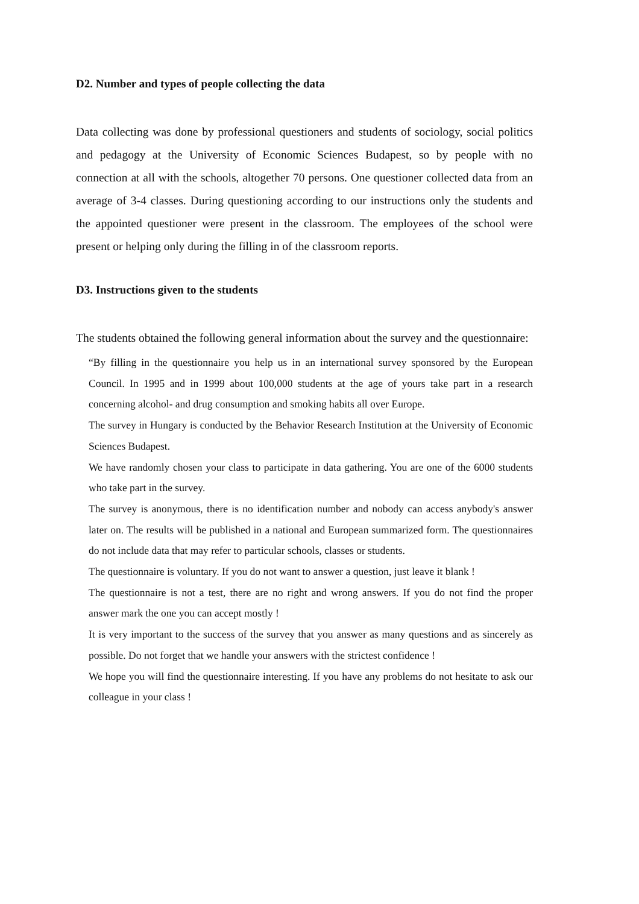D2. Number and types of people collecting the data
Data collecting was done by professional questioners and students of sociology, social politics and pedagogy at the University of Economic Sciences Budapest, so by people with no connection at all with the schools, altogether 70 persons. One questioner collected data from an average of 3-4 classes. During questioning according to our instructions only the students and the appointed questioner were present in the classroom. The employees of the school were present or helping only during the filling in of the classroom reports.
D3. Instructions given to the students
The students obtained the following general information about the survey and the questionnaire:
“By filling in the questionnaire you help us in an international survey sponsored by the European Council. In 1995 and in 1999 about 100,000 students at the age of yours take part in a research concerning alcohol- and drug consumption and smoking habits all over Europe.
The survey in Hungary is conducted by the Behavior Research Institution at the University of Economic Sciences Budapest.
We have randomly chosen your class to participate in data gathering. You are one of the 6000 students who take part in the survey.
The survey is anonymous, there is no identification number and nobody can access anybody's answer later on. The results will be published in a national and European summarized form. The questionnaires do not include data that may refer to particular schools, classes or students.
The questionnaire is voluntary. If you do not want to answer a question, just leave it blank !
The questionnaire is not a test, there are no right and wrong answers. If you do not find the proper answer mark the one you can accept mostly !
It is very important to the success of the survey that you answer as many questions and as sincerely as possible. Do not forget that we handle your answers with the strictest confidence !
We hope you will find the questionnaire interesting. If you have any problems do not hesitate to ask our colleague in your class !